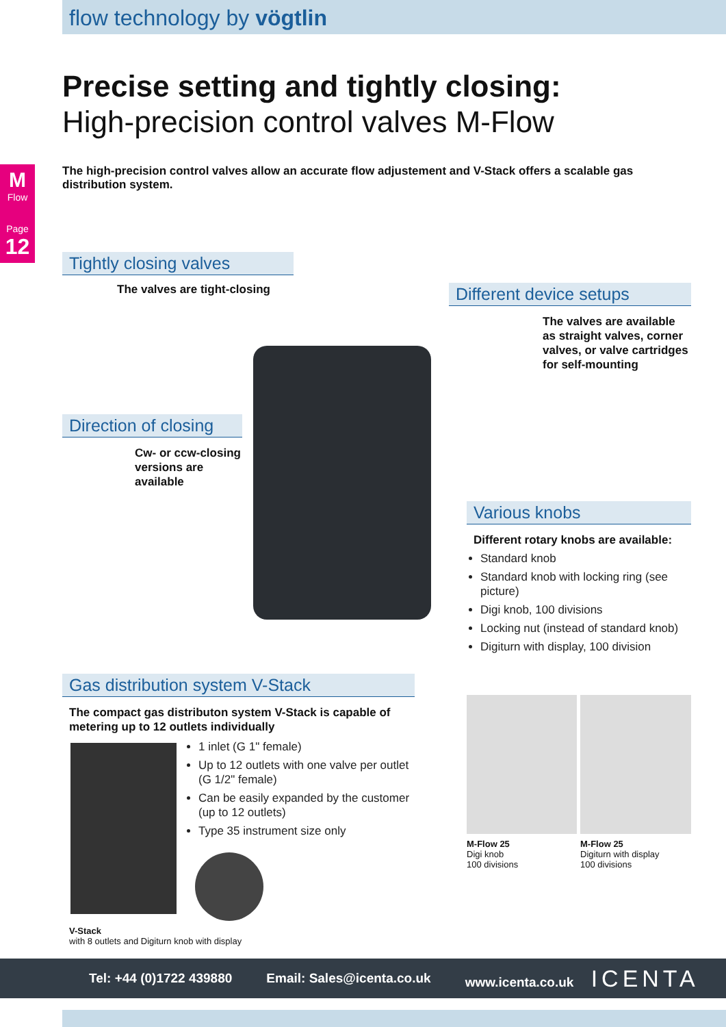flow technology by vögtlin
M
Flow
Page
12
Precise setting and tightly closing:
High-precision control valves M-Flow
The high-precision control valves allow an accurate flow adjustement and V-Stack offers a scalable gas distribution system.
Tightly closing valves
The valves are tight-closing
Different device setups
The valves are available as straight valves, corner valves, or valve cartridges for self-mounting
Direction of closing
Cw- or ccw-closing versions are available
Various knobs
Different rotary knobs are available:
Standard knob
Standard knob with locking ring (see picture)
Digi knob, 100 divisions
Locking nut (instead of standard knob)
Digiturn with display, 100 division
Gas distribution system V-Stack
The compact gas distributon system V-Stack is capable of metering up to 12 outlets individually
1 inlet (G 1" female)
Up to 12 outlets with one valve per outlet (G 1/2" female)
Can be easily expanded by the customer (up to 12 outlets)
Type 35 instrument size only
V-Stack
with 8 outlets and Digiturn knob with display
M-Flow 25
Digi knob
100 divisions
M-Flow 25
Digiturn with display
100 divisions
Tel: +44 (0)1722 439880 Email: Sales@icenta.co.uk www.icenta.co.uk ICENTA